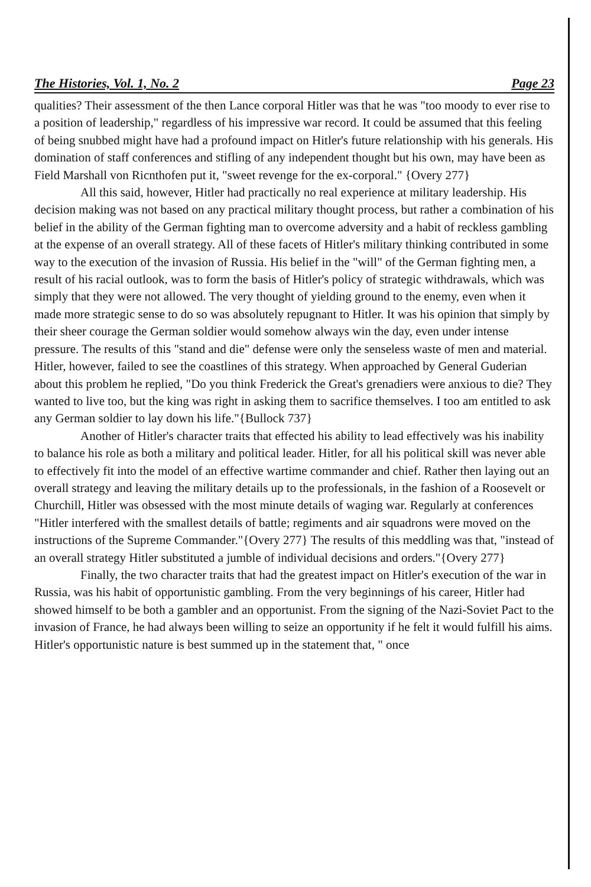The Histories, Vol. 1, No. 2 Page 23
qualities? Their assessment of the then Lance corporal Hitler was that he was "too moody to ever rise to a position of leadership," regardless of his impressive war record. It could be assumed that this feeling of being snubbed might have had a profound impact on Hitler's future relationship with his generals. His domination of staff conferences and stifling of any independent thought but his own, may have been as Field Marshall von Ricnthofen put it, "sweet revenge for the ex-corporal." {Overy 277}
All this said, however, Hitler had practically no real experience at military leadership. His decision making was not based on any practical military thought process, but rather a combination of his belief in the ability of the German fighting man to overcome adversity and a habit of reckless gambling at the expense of an overall strategy. All of these facets of Hitler's military thinking contributed in some way to the execution of the invasion of Russia. His belief in the "will" of the German fighting men, a result of his racial outlook, was to form the basis of Hitler's policy of strategic withdrawals, which was simply that they were not allowed. The very thought of yielding ground to the enemy, even when it made more strategic sense to do so was absolutely repugnant to Hitler. It was his opinion that simply by their sheer courage the German soldier would somehow always win the day, even under intense pressure. The results of this "stand and die" defense were only the senseless waste of men and material. Hitler, however, failed to see the coastlines of this strategy. When approached by General Guderian about this problem he replied, "Do you think Frederick the Great's grenadiers were anxious to die? They wanted to live too, but the king was right in asking them to sacrifice themselves. I too am entitled to ask any German soldier to lay down his life."{Bullock 737}
Another of Hitler's character traits that effected his ability to lead effectively was his inability to balance his role as both a military and political leader. Hitler, for all his political skill was never able to effectively fit into the model of an effective wartime commander and chief. Rather then laying out an overall strategy and leaving the military details up to the professionals, in the fashion of a Roosevelt or Churchill, Hitler was obsessed with the most minute details of waging war. Regularly at conferences "Hitler interfered with the smallest details of battle; regiments and air squadrons were moved on the instructions of the Supreme Commander."{Overy 277} The results of this meddling was that, "instead of an overall strategy Hitler substituted a jumble of individual decisions and orders."{Overy 277}
Finally, the two character traits that had the greatest impact on Hitler's execution of the war in Russia, was his habit of opportunistic gambling. From the very beginnings of his career, Hitler had showed himself to be both a gambler and an opportunist. From the signing of the Nazi-Soviet Pact to the invasion of France, he had always been willing to seize an opportunity if he felt it would fulfill his aims. Hitler's opportunistic nature is best summed up in the statement that, " once